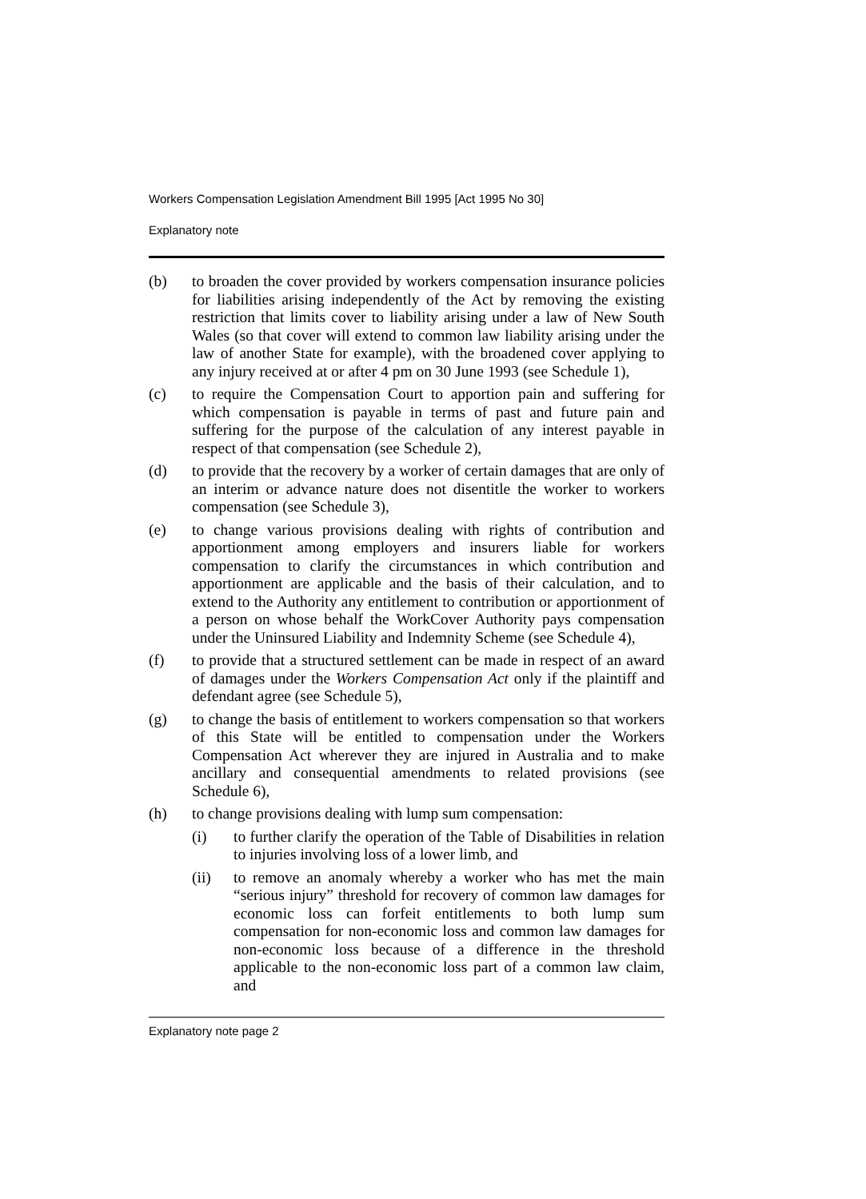Workers Compensation Legislation Amendment Bill 1995 [Act 1995 No 30]
Explanatory note
(b) to broaden the cover provided by workers compensation insurance policies for liabilities arising independently of the Act by removing the existing restriction that limits cover to liability arising under a law of New South Wales (so that cover will extend to common law liability arising under the law of another State for example), with the broadened cover applying to any injury received at or after 4 pm on 30 June 1993 (see Schedule 1),
(c) to require the Compensation Court to apportion pain and suffering for which compensation is payable in terms of past and future pain and suffering for the purpose of the calculation of any interest payable in respect of that compensation (see Schedule 2),
(d) to provide that the recovery by a worker of certain damages that are only of an interim or advance nature does not disentitle the worker to workers compensation (see Schedule 3),
(e) to change various provisions dealing with rights of contribution and apportionment among employers and insurers liable for workers compensation to clarify the circumstances in which contribution and apportionment are applicable and the basis of their calculation, and to extend to the Authority any entitlement to contribution or apportionment of a person on whose behalf the WorkCover Authority pays compensation under the Uninsured Liability and Indemnity Scheme (see Schedule 4),
(f) to provide that a structured settlement can be made in respect of an award of damages under the Workers Compensation Act only if the plaintiff and defendant agree (see Schedule 5),
(g) to change the basis of entitlement to workers compensation so that workers of this State will be entitled to compensation under the Workers Compensation Act wherever they are injured in Australia and to make ancillary and consequential amendments to related provisions (see Schedule 6),
(h) to change provisions dealing with lump sum compensation:
(i) to further clarify the operation of the Table of Disabilities in relation to injuries involving loss of a lower limb, and
(ii) to remove an anomaly whereby a worker who has met the main “serious injury” threshold for recovery of common law damages for economic loss can forfeit entitlements to both lump sum compensation for non-economic loss and common law damages for non-economic loss because of a difference in the threshold applicable to the non-economic loss part of a common law claim, and
Explanatory note page 2